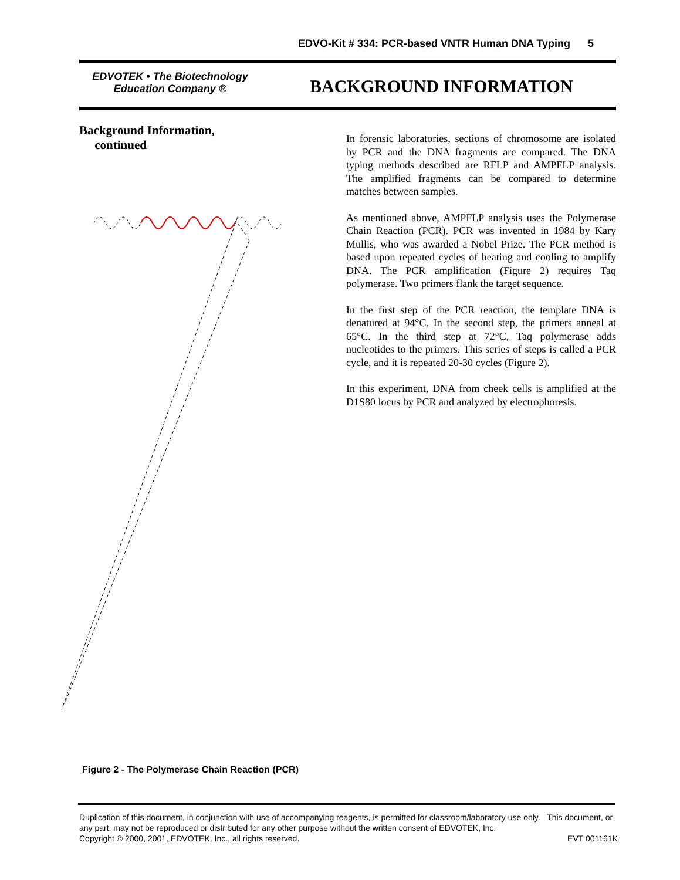EDVO-Kit # 334: PCR-based VNTR Human DNA Typing 5
EDVOTEK • The Biotechnology
Education Company ®
BACKGROUND INFORMATION
Background Information,
continued
Figure 2 - The Polymerase Chain Reaction (PCR)
In forensic laboratories, sections of chromosome are isolated by PCR and the DNA fragments are compared. The DNA typing methods described are RFLP and AMPFLP analysis. The amplified fragments can be compared to determine matches between samples.
As mentioned above, AMPFLP analysis uses the Polymerase Chain Reaction (PCR). PCR was invented in 1984 by Kary Mullis, who was awarded a Nobel Prize. The PCR method is based upon repeated cycles of heating and cooling to amplify DNA. The PCR amplification (Figure 2) requires Taq polymerase. Two primers flank the target sequence.
In the first step of the PCR reaction, the template DNA is denatured at 94°C. In the second step, the primers anneal at 65°C. In the third step at 72°C, Taq polymerase adds nucleotides to the primers. This series of steps is called a PCR cycle, and it is repeated 20-30 cycles (Figure 2).
In this experiment, DNA from cheek cells is amplified at the D1S80 locus by PCR and analyzed by electrophoresis.
Duplication of this document, in conjunction with use of accompanying reagents, is permitted for classroom/laboratory use only. This document, or any part, may not be reproduced or distributed for any other purpose without the written consent of EDVOTEK, Inc.
Copyright © 2000, 2001, EDVOTEK, Inc., all rights reserved. EVT 001161K